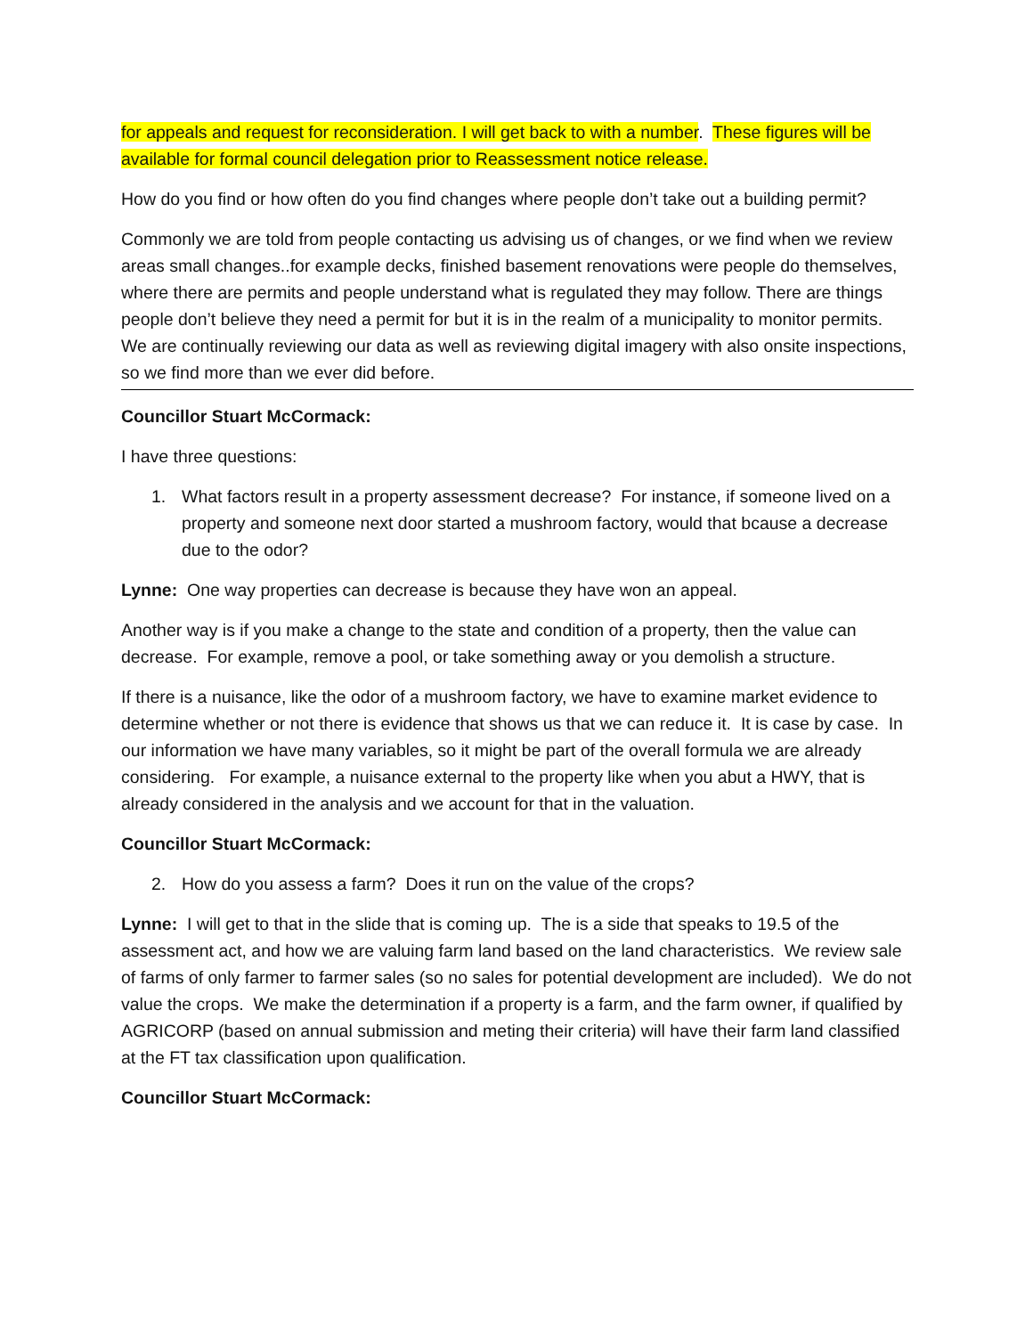for appeals and request for reconsideration. I will get back to with a number. These figures will be available for formal council delegation prior to Reassessment notice release.
How do you find or how often do you find changes where people don’t take out a building permit?
Commonly we are told from people contacting us advising us of changes, or we find when we review areas small changes..for example decks, finished basement renovations were people do themselves, where there are permits and people understand what is regulated they may follow. There are things people don’t believe they need a permit for but it is in the realm of a municipality to monitor permits. We are continually reviewing our data as well as reviewing digital imagery with also onsite inspections, so we find more than we ever did before.
Councillor Stuart McCormack:
I have three questions:
1. What factors result in a property assessment decrease? For instance, if someone lived on a property and someone next door started a mushroom factory, would that bcause a decrease due to the odor?
Lynne: One way properties can decrease is because they have won an appeal.
Another way is if you make a change to the state and condition of a property, then the value can decrease. For example, remove a pool, or take something away or you demolish a structure.
If there is a nuisance, like the odor of a mushroom factory, we have to examine market evidence to determine whether or not there is evidence that shows us that we can reduce it. It is case by case. In our information we have many variables, so it might be part of the overall formula we are already considering. For example, a nuisance external to the property like when you abut a HWY, that is already considered in the analysis and we account for that in the valuation.
Councillor Stuart McCormack:
2. How do you assess a farm? Does it run on the value of the crops?
Lynne: I will get to that in the slide that is coming up. The is a side that speaks to 19.5 of the assessment act, and how we are valuing farm land based on the land characteristics. We review sale of farms of only farmer to farmer sales (so no sales for potential development are included). We do not value the crops. We make the determination if a property is a farm, and the farm owner, if qualified by AGRICORP (based on annual submission and meting their criteria) will have their farm land classified at the FT tax classification upon qualification.
Councillor Stuart McCormack: